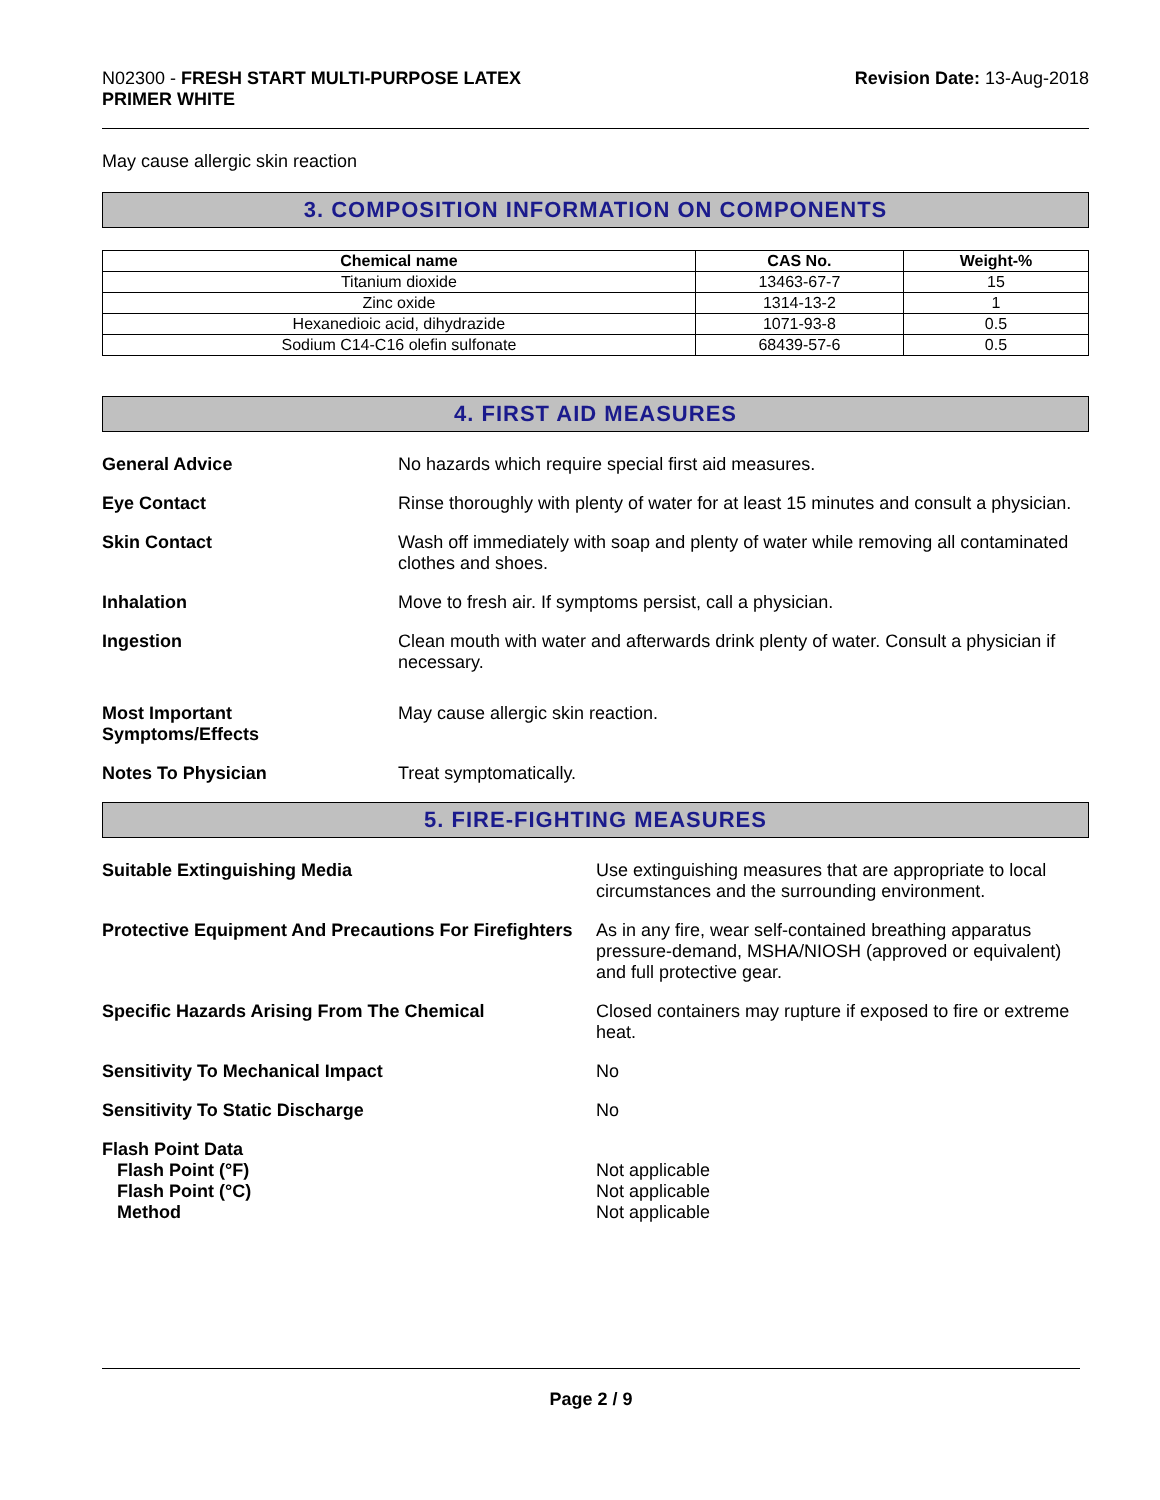N02300 - FRESH START MULTI-PURPOSE LATEX
PRIMER WHITE
Revision Date: 13-Aug-2018
May cause allergic skin reaction
3. COMPOSITION INFORMATION ON COMPONENTS
| Chemical name | CAS No. | Weight-% |
| --- | --- | --- |
| Titanium dioxide | 13463-67-7 | 15 |
| Zinc oxide | 1314-13-2 | 1 |
| Hexanedioic acid, dihydrazide | 1071-93-8 | 0.5 |
| Sodium C14-C16 olefin sulfonate | 68439-57-6 | 0.5 |
4. FIRST AID MEASURES
General Advice No hazards which require special first aid measures.
Eye Contact Rinse thoroughly with plenty of water for at least 15 minutes and consult a physician.
Skin Contact Wash off immediately with soap and plenty of water while removing all contaminated clothes and shoes.
Inhalation Move to fresh air. If symptoms persist, call a physician.
Ingestion Clean mouth with water and afterwards drink plenty of water. Consult a physician if necessary.
Most Important
Symptoms/Effects
May cause allergic skin reaction.
Notes To Physician Treat symptomatically.
5. FIRE-FIGHTING MEASURES
Suitable Extinguishing Media Use extinguishing measures that are appropriate to local circumstances and the surrounding environment.
Protective Equipment And Precautions For Firefighters
As in any fire, wear self-contained breathing apparatus pressure-demand, MSHA/NIOSH (approved or equivalent) and full protective gear.
Specific Hazards Arising From The Chemical Closed containers may rupture if exposed to fire or extreme heat.
Sensitivity To Mechanical Impact No
Sensitivity To Static Discharge No
Flash Point Data
Flash Point (°F)
Flash Point (°C)
Method
Not applicable
Not applicable
Not applicable
Page 2 / 9